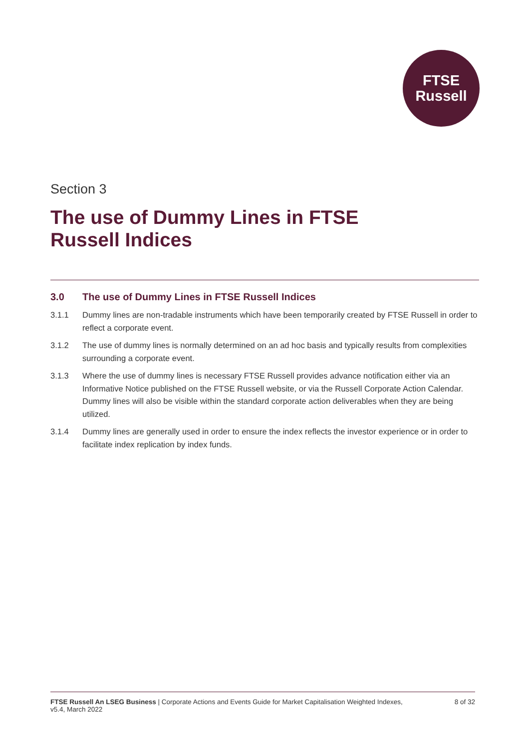FTSE
Russell
Section 3
The use of Dummy Lines in FTSE
Russell Indices
3.0 The use of Dummy Lines in FTSE Russell Indices
3.1.1 Dummy lines are non-tradable instruments which have been temporarily created by FTSE Russell in order to reflect a corporate event.
3.1.2 The use of dummy lines is normally determined on an ad hoc basis and typically results from complexities surrounding a corporate event.
3.1.3 Where the use of dummy lines is necessary FTSE Russell provides advance notification either via an Informative Notice published on the FTSE Russell website, or via the Russell Corporate Action Calendar. Dummy lines will also be visible within the standard corporate action deliverables when they are being utilized.
3.1.4 Dummy lines are generally used in order to ensure the index reflects the investor experience or in order to facilitate index replication by index funds.
FTSE Russell An LSEG Business | Corporate Actions and Events Guide for Market Capitalisation Weighted Indexes,
v5.4, March 2022 8 of 32